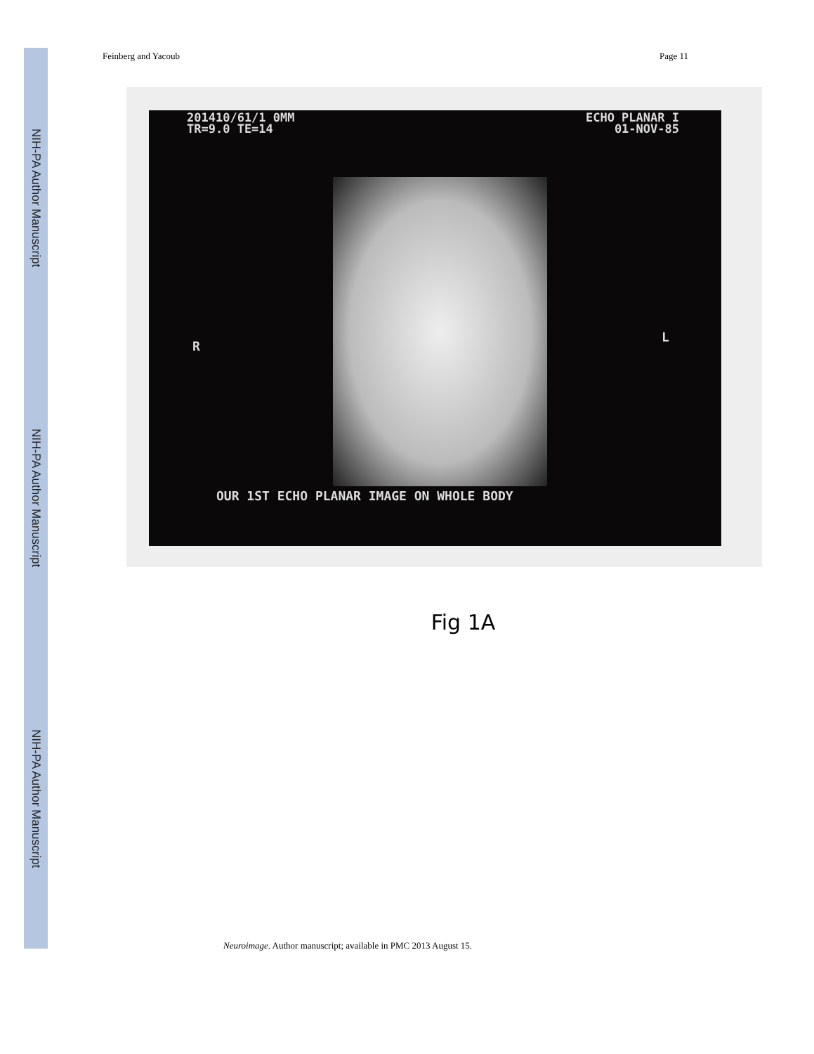NIH-PA Author Manuscript
NIH-PA Author Manuscript
NIH-PA Author Manuscript
Feinberg and Yacoub Page 11
201410/61/1 0MM
TR=9.0 TE=14
ECHO PLANAR I
01-NOV-85
R
L
OUR 1ST ECHO PLANAR IMAGE ON WHOLE BODY
Fig 1A
Neuroimage. Author manuscript; available in PMC 2013 August 15.